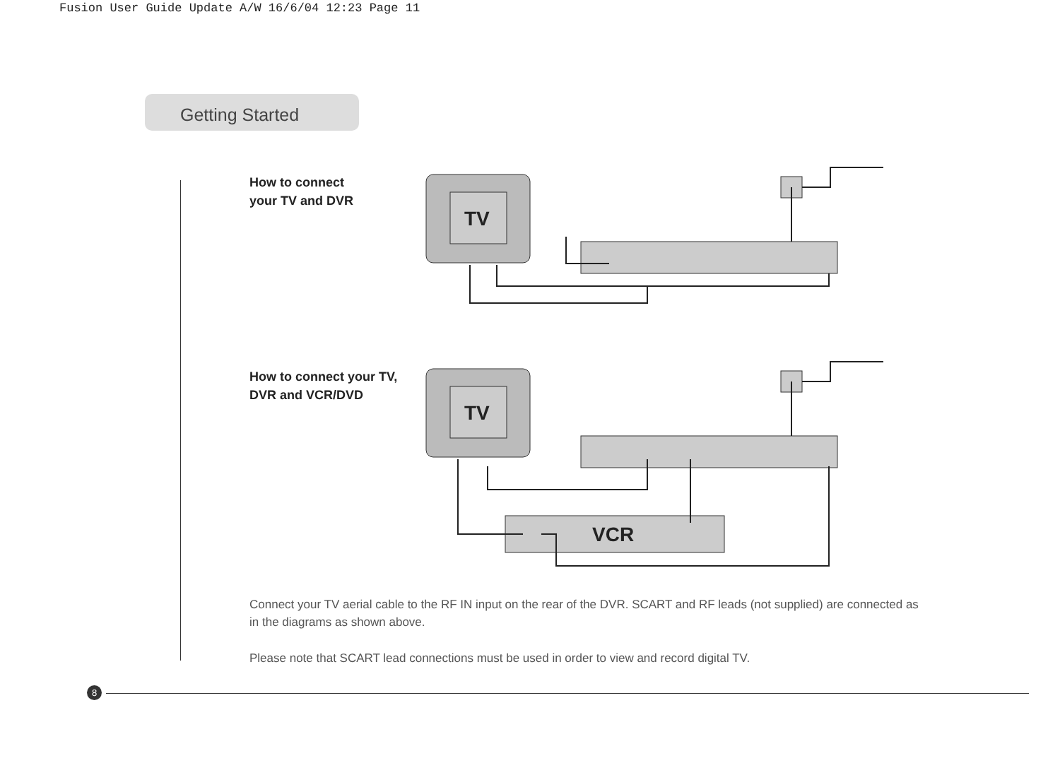Fusion User Guide Update A/W 16/6/04 12:23 Page 11
Getting Started
How to connect
your TV and DVR
TV
How to connect your TV,
DVR and VCR/DVD
TV
VCR
Connect your TV aerial cable to the RF IN input on the rear of the DVR. SCART and RF leads (not supplied) are connected as in the diagrams as shown above.
Please note that SCART lead connections must be used in order to view and record digital TV.
8